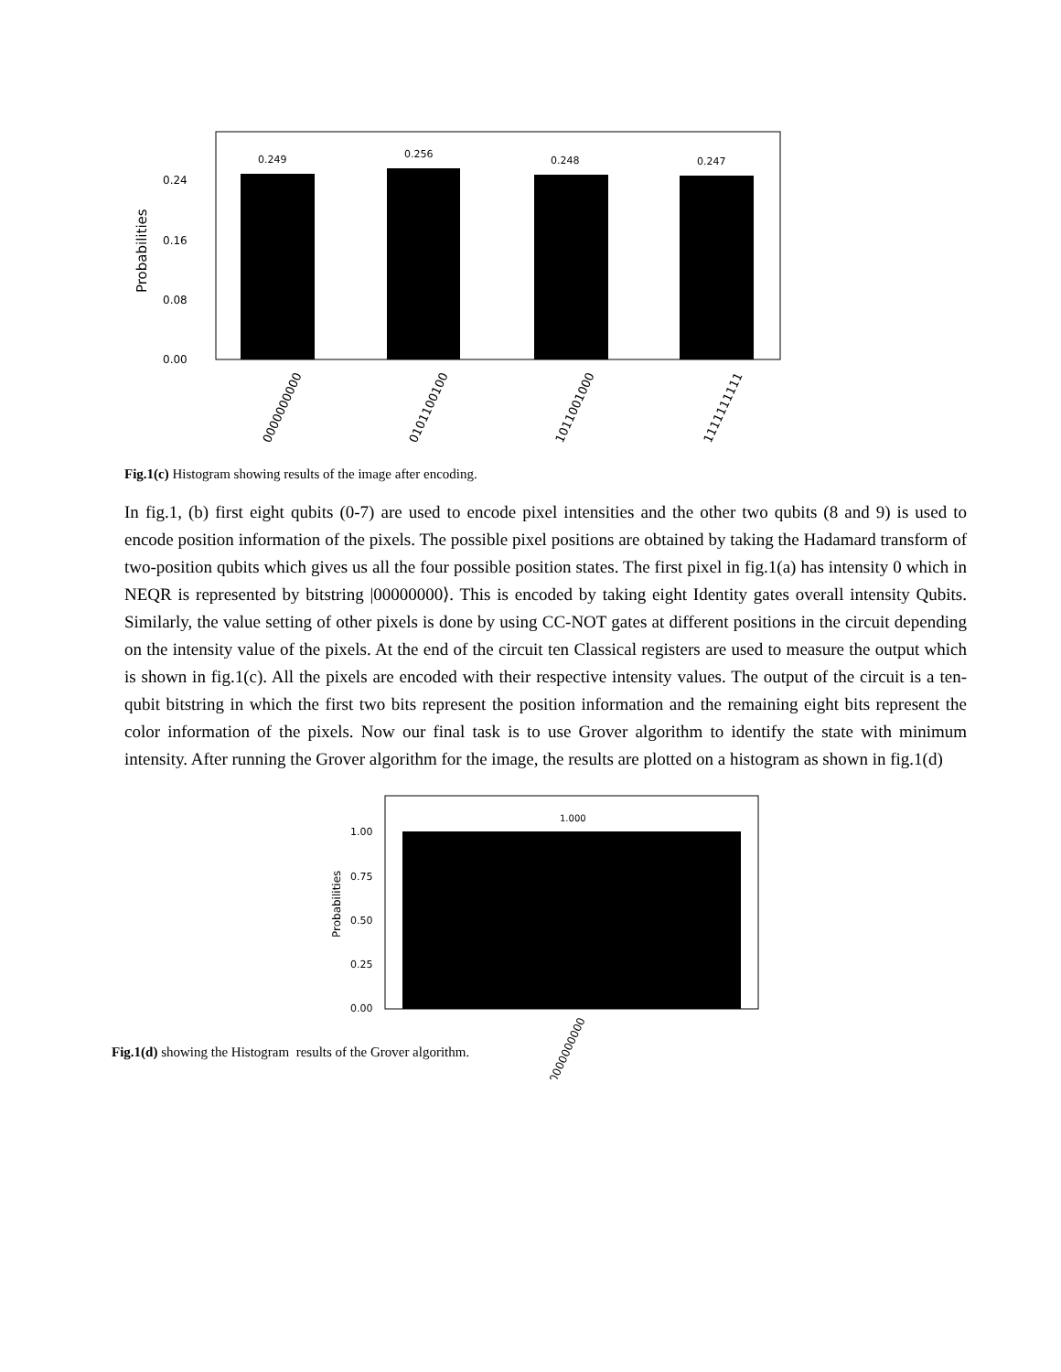Probabilities
0.24
0.16
0.08
0.00
0.249
0.256
0.248
0.247
0000000000
0101100100
1011001000
1111111111
Fig.1(c) Histogram showing results of the image after encoding.
In fig.1, (b) first eight qubits (0-7) are used to encode pixel intensities and the other two qubits (8 and 9) is used to encode position information of the pixels. The possible pixel positions are obtained by taking the Hadamard transform of two-position qubits which gives us all the four possible position states. The first pixel in fig.1(a) has intensity 0 which in NEQR is represented by bitstring |00000000⟩. This is encoded by taking eight Identity gates overall intensity Qubits. Similarly, the value setting of other pixels is done by using CC-NOT gates at different positions in the circuit depending on the intensity value of the pixels. At the end of the circuit ten Classical registers are used to measure the output which is shown in fig.1(c). All the pixels are encoded with their respective intensity values. The output of the circuit is a ten-qubit bitstring in which the first two bits represent the position information and the remaining eight bits represent the color information of the pixels. Now our final task is to use Grover algorithm to identify the state with minimum intensity. After running the Grover algorithm for the image, the results are plotted on a histogram as shown in fig.1(d)
Probabilities
1.00
0.75
0.50
0.25
0.00
1.000
0000000000
Fig.1(d) showing the Histogram results of the Grover algorithm.